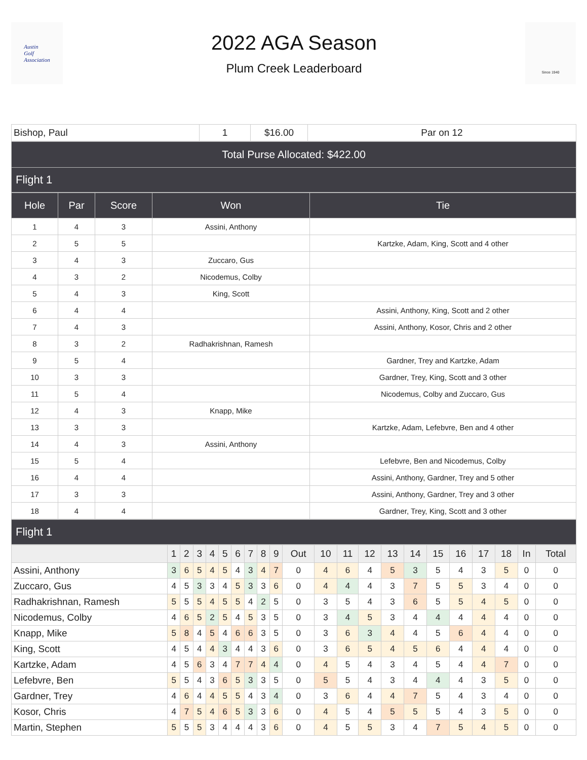Austin
Golf
Association
2022 AGA Season
Plum Creek Leaderboard
Since 1940
| Bishop, Paul | 1 | $16.00 | Par on 12 |
| Total Purse Allocated: $422.00 |
| Flight 1 |
| Hole | Par | Score | Won | Tie |
| --- | --- | --- | --- | --- |
| 1 | 4 | 3 | Assini, Anthony | |
| 2 | 5 | 5 | | Kartzke, Adam, King, Scott and 4 other |
| 3 | 4 | 3 | Zuccaro, Gus | |
| 4 | 3 | 2 | Nicodemus, Colby | |
| 5 | 4 | 3 | King, Scott | |
| 6 | 4 | 4 | | Assini, Anthony, King, Scott and 2 other |
| 7 | 4 | 3 | | Assini, Anthony, Kosor, Chris and 2 other |
| 8 | 3 | 2 | Radhakrishnan, Ramesh | |
| 9 | 5 | 4 | | Gardner, Trey and Kartzke, Adam |
| 10 | 3 | 3 | | Gardner, Trey, King, Scott and 3 other |
| 11 | 5 | 4 | | Nicodemus, Colby and Zuccaro, Gus |
| 12 | 4 | 3 | Knapp, Mike | |
| 13 | 3 | 3 | | Kartzke, Adam, Lefebvre, Ben and 4 other |
| 14 | 4 | 3 | Assini, Anthony | |
| 15 | 5 | 4 | | Lefebvre, Ben and Nicodemus, Colby |
| 16 | 4 | 4 | | Assini, Anthony, Gardner, Trey and 5 other |
| 17 | 3 | 3 | | Assini, Anthony, Gardner, Trey and 3 other |
| 18 | 4 | 4 | | Gardner, Trey, King, Scott and 3 other |
| Flight 1 |
| | 1 | 2 | 3 | 4 | 5 | 6 | 7 | 8 | 9 | Out | 10 | 11 | 12 | 13 | 14 | 15 | 16 | 17 | 18 | In | Total |
| --- | --- | --- | --- | --- | --- | --- | --- | --- | --- | --- | --- | --- | --- | --- | --- | --- | --- | --- | --- | --- | --- |
| Assini, Anthony | 3 | 6 | 5 | 4 | 5 | 4 | 3 | 4 | 7 | 0 | 4 | 6 | 4 | 5 | 3 | 5 | 4 | 3 | 5 | 0 | 0 |
| Zuccaro, Gus | 4 | 5 | 3 | 3 | 4 | 5 | 3 | 3 | 6 | 0 | 4 | 4 | 4 | 3 | 7 | 5 | 5 | 3 | 4 | 0 | 0 |
| Radhakrishnan, Ramesh | 5 | 5 | 5 | 4 | 5 | 5 | 4 | 2 | 5 | 0 | 3 | 5 | 4 | 3 | 6 | 5 | 5 | 4 | 5 | 0 | 0 |
| Nicodemus, Colby | 4 | 6 | 5 | 2 | 5 | 4 | 5 | 3 | 5 | 0 | 3 | 4 | 5 | 3 | 4 | 4 | 4 | 4 | 4 | 0 | 0 |
| Knapp, Mike | 5 | 8 | 4 | 5 | 4 | 6 | 6 | 3 | 5 | 0 | 3 | 6 | 3 | 4 | 4 | 5 | 6 | 4 | 4 | 0 | 0 |
| King, Scott | 4 | 5 | 4 | 4 | 3 | 4 | 4 | 3 | 6 | 0 | 3 | 6 | 5 | 4 | 5 | 6 | 4 | 4 | 4 | 0 | 0 |
| Kartzke, Adam | 4 | 5 | 6 | 3 | 4 | 7 | 7 | 4 | 4 | 0 | 4 | 5 | 4 | 3 | 4 | 5 | 4 | 4 | 7 | 0 | 0 |
| Lefebvre, Ben | 5 | 5 | 4 | 3 | 6 | 5 | 3 | 3 | 5 | 0 | 5 | 5 | 4 | 3 | 4 | 4 | 4 | 3 | 5 | 0 | 0 |
| Gardner, Trey | 4 | 6 | 4 | 4 | 5 | 5 | 4 | 3 | 4 | 0 | 3 | 6 | 4 | 4 | 7 | 5 | 4 | 3 | 4 | 0 | 0 |
| Kosor, Chris | 4 | 7 | 5 | 4 | 6 | 5 | 3 | 3 | 6 | 0 | 4 | 5 | 4 | 5 | 5 | 5 | 4 | 3 | 5 | 0 | 0 |
| Martin, Stephen | 5 | 5 | 5 | 3 | 4 | 4 | 4 | 3 | 6 | 0 | 4 | 5 | 5 | 3 | 4 | 7 | 5 | 4 | 5 | 0 | 0 |